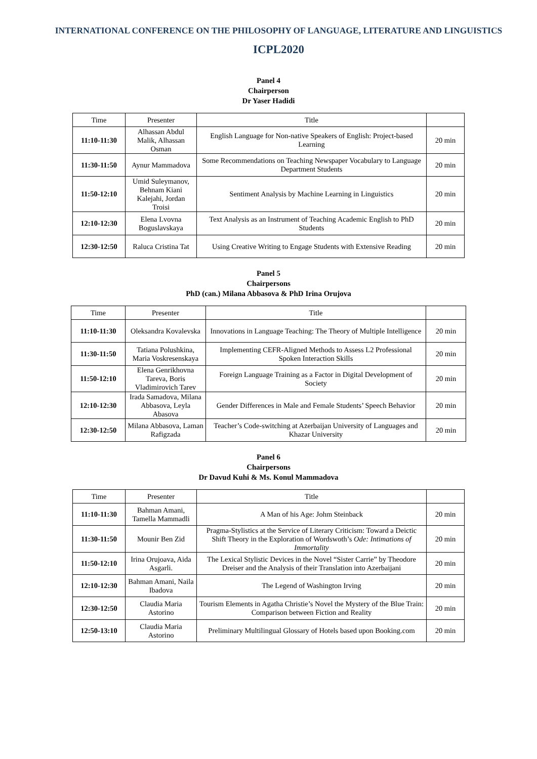INTERNATIONAL CONFERENCE ON THE PHILOSOPHY OF LANGUAGE, LITERATURE AND LINGUISTICS
ICPL2020
Panel 4
Chairperson
Dr Yaser Hadidi
| Time | Presenter | Title | |
| --- | --- | --- | --- |
| 11:10-11:30 | Alhassan Abdul Malik, Alhassan Osman | English Language for Non-native Speakers of English: Project-based Learning | 20 min |
| 11:30-11:50 | Aynur Mammadova | Some Recommendations on Teaching Newspaper Vocabulary to Language Department Students | 20 min |
| 11:50-12:10 | Umid Suleymanov, Behnam Kiani Kalejahi, Jordan Troisi | Sentiment Analysis by Machine Learning in Linguistics | 20 min |
| 12:10-12:30 | Elena Lvovna Boguslavskaya | Text Analysis as an Instrument of Teaching Academic English to PhD Students | 20 min |
| 12:30-12:50 | Raluca Cristina Tat | Using Creative Writing to Engage Students with Extensive Reading | 20 min |
Panel 5
Chairpersons
PhD (can.) Milana Abbasova & PhD Irina Orujova
| Time | Presenter | Title | |
| --- | --- | --- | --- |
| 11:10-11:30 | Oleksandra Kovalevska | Innovations in Language Teaching: The Theory of Multiple Intelligence | 20 min |
| 11:30-11:50 | Tatiana Polushkina, Maria Voskresenskaya | Implementing CEFR-Aligned Methods to Assess L2 Professional Spoken Interaction Skills | 20 min |
| 11:50-12:10 | Elena Genrikhovna Tareva, Boris Vladimirovich Tarev | Foreign Language Training as a Factor in Digital Development of Society | 20 min |
| 12:10-12:30 | Irada Samadova, Milana Abbasova, Leyla Abasova | Gender Differences in Male and Female Students’ Speech Behavior | 20 min |
| 12:30-12:50 | Milana Abbasova, Laman Rafigzada | Teacher’s Code-switching at Azerbaijan University of Languages and Khazar University | 20 min |
Panel 6
Chairpersons
Dr Davud Kuhi & Ms. Konul Mammadova
| Time | Presenter | Title | |
| --- | --- | --- | --- |
| 11:10-11:30 | Bahman Amani, Tamella Mammadli | A Man of his Age: Johm Steinback | 20 min |
| 11:30-11:50 | Mounir Ben Zid | Pragma-Stylistics at the Service of Literary Criticism: Toward a Deictic Shift Theory in the Exploration of Wordswoth’s Ode: Intimations of Immortality | 20 min |
| 11:50-12:10 | Irina Orujoava, Aida Asgarli. | The Lexical Stylistic Devices in the Novel “Sister Carrie” by Theodore Dreiser and the Analysis of their Translation into Azerbaijani | 20 min |
| 12:10-12:30 | Bahman Amani, Naila Ibadova | The Legend of Washington Irving | 20 min |
| 12:30-12:50 | Claudia Maria Astorino | Tourism Elements in Agatha Christie’s Novel the Mystery of the Blue Train: Comparison between Fiction and Reality | 20 min |
| 12:50-13:10 | Claudia Maria Astorino | Preliminary Multilingual Glossary of Hotels based upon Booking.com | 20 min |